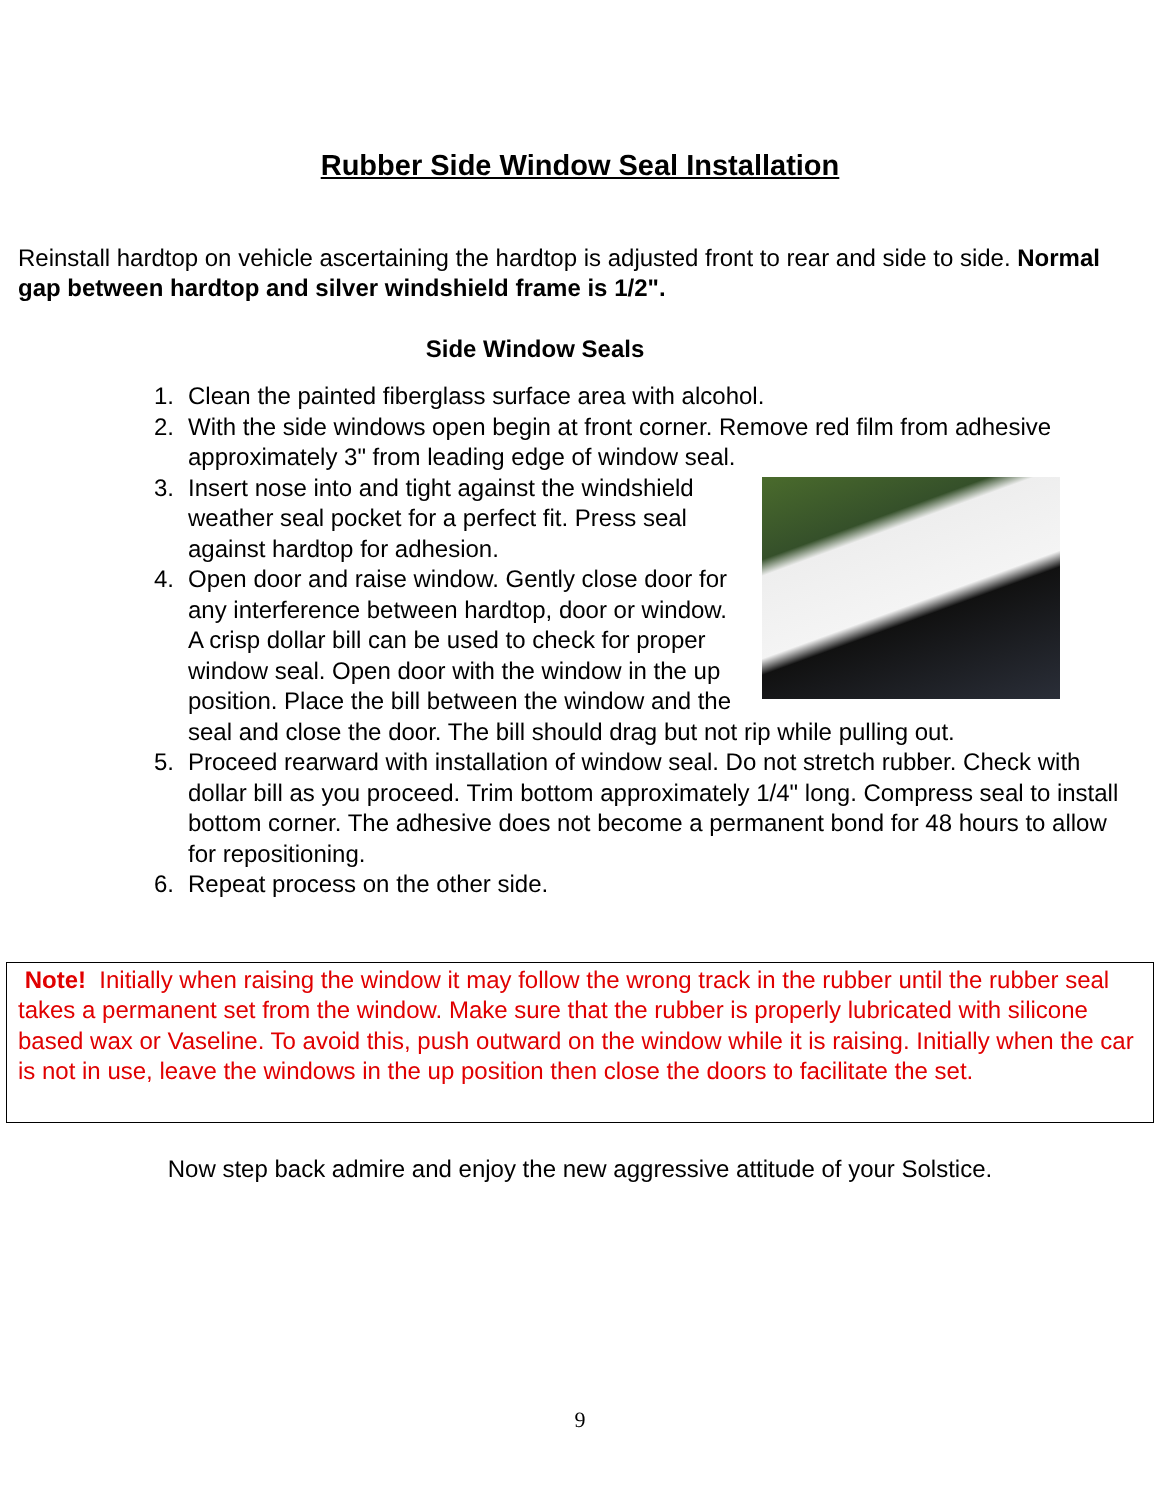Rubber Side Window Seal Installation
Reinstall hardtop on vehicle ascertaining the hardtop is adjusted front to rear and side to side. Normal gap between hardtop and silver windshield frame is 1/2".
Side Window Seals
1. Clean the painted fiberglass surface area with alcohol.
2. With the side windows open begin at front corner. Remove red film from adhesive approximately 3" from leading edge of window seal.
3.
Insert nose into and tight against the windshield weather seal pocket for a perfect fit. Press seal against hardtop for adhesion.
4. Open door and raise window. Gently close door for any interference between hardtop, door or window. A crisp dollar bill can be used to check for proper window seal. Open door with the window in the up position. Place the bill between the window and the seal and close the door. The bill should drag but not rip while pulling out.
5. Proceed rearward with installation of window seal. Do not stretch rubber. Check with dollar bill as you proceed. Trim bottom approximately 1/4" long. Compress seal to install bottom corner. The adhesive does not become a permanent bond for 48 hours to allow for repositioning.
6. Repeat process on the other side.
Note! Initially when raising the window it may follow the wrong track in the rubber until the rubber seal takes a permanent set from the window. Make sure that the rubber is properly lubricated with silicone based wax or Vaseline. To avoid this, push outward on the window while it is raising. Initially when the car is not in use, leave the windows in the up position then close the doors to facilitate the set.
Now step back admire and enjoy the new aggressive attitude of your Solstice.
9